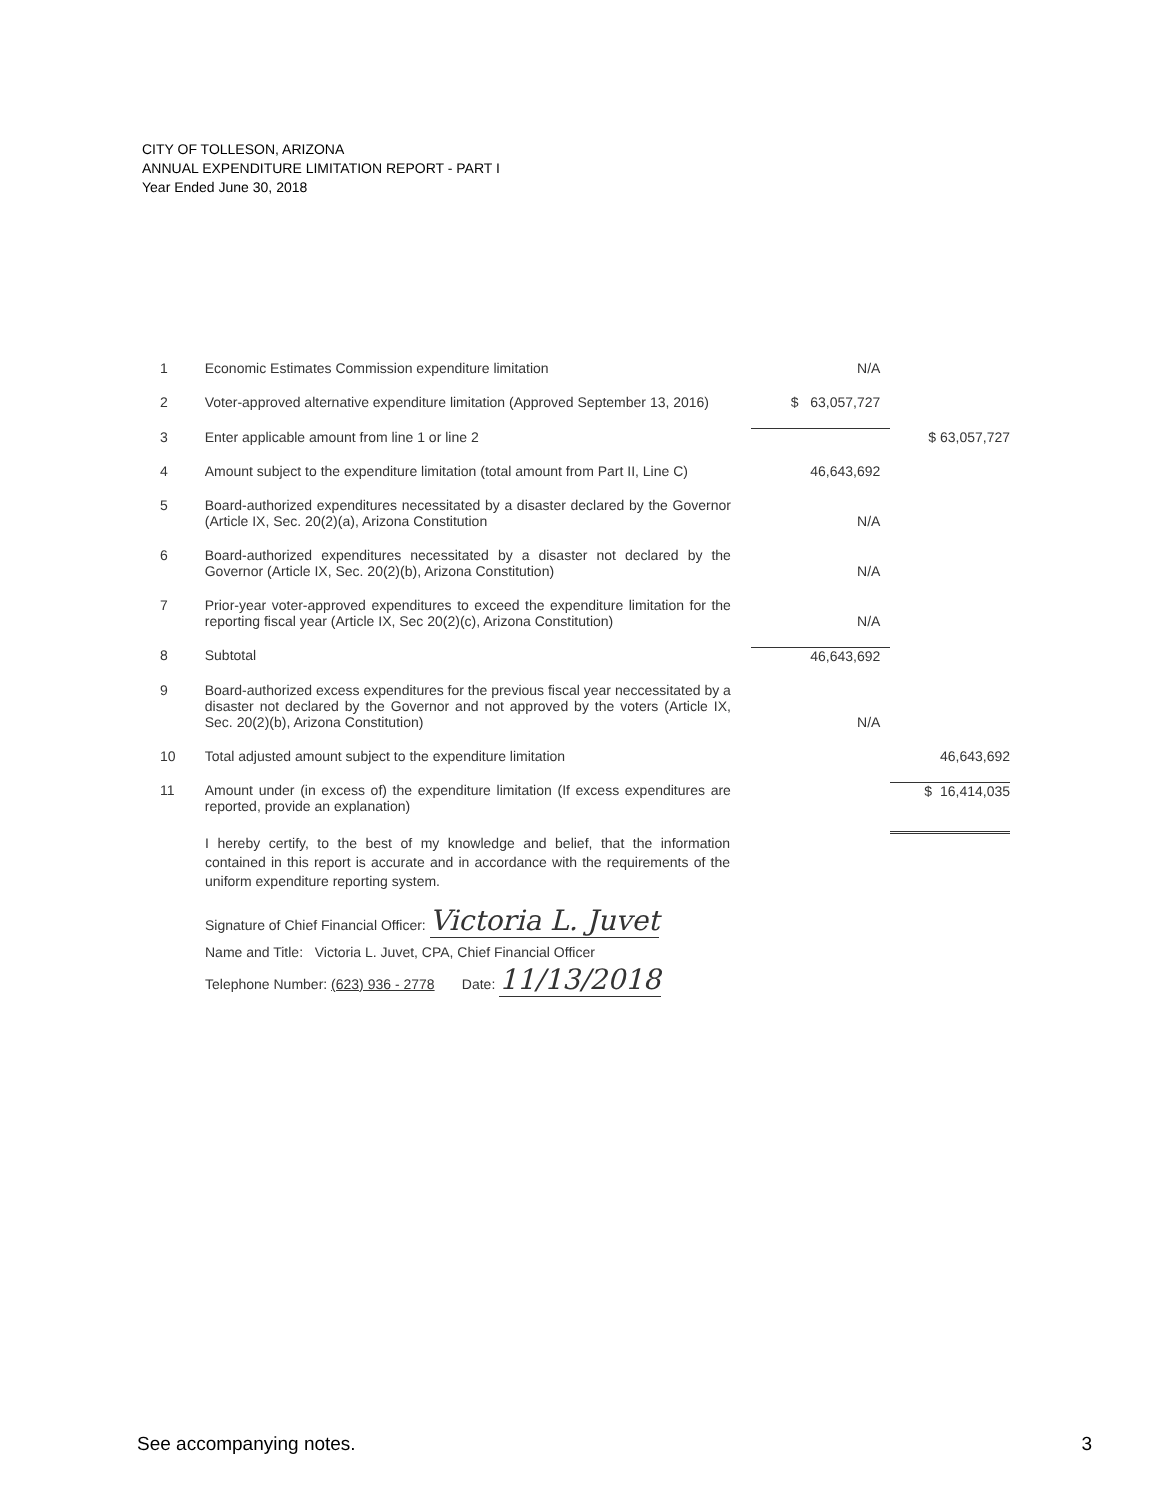CITY OF TOLLESON, ARIZONA
ANNUAL EXPENDITURE LIMITATION REPORT - PART I
Year Ended June 30, 2018
| 1 | Economic Estimates Commission expenditure limitation | N/A | |
| 2 | Voter-approved alternative expenditure limitation (Approved September 13, 2016) | $ 63,057,727 | |
| 3 | Enter applicable amount from line 1 or line 2 | | $ 63,057,727 |
| 4 | Amount subject to the expenditure limitation (total amount from Part II, Line C) | 46,643,692 | |
| 5 | Board-authorized expenditures necessitated by a disaster declared by the Governor (Article IX, Sec. 20(2)(a), Arizona Constitution | N/A | |
| 6 | Board-authorized expenditures necessitated by a disaster not declared by the Governor (Article IX, Sec. 20(2)(b), Arizona Constitution) | N/A | |
| 7 | Prior-year voter-approved expenditures to exceed the expenditure limitation for the reporting fiscal year (Article IX, Sec 20(2)(c), Arizona Constitution) | N/A | |
| 8 | Subtotal | 46,643,692 | |
| 9 | Board-authorized excess expenditures for the previous fiscal year neccessitated by a disaster not declared by the Governor and not approved by the voters (Article IX, Sec. 20(2)(b), Arizona Constitution) | N/A | |
| 10 | Total adjusted amount subject to the expenditure limitation | | 46,643,692 |
| 11 | Amount under (in excess of) the expenditure limitation (If excess expenditures are reported, provide an explanation) | | $ 16,414,035 |
I hereby certify, to the best of my knowledge and belief, that the information contained in this report is accurate and in accordance with the requirements of the uniform expenditure reporting system.
Signature of Chief Financial Officer: Victoria L. Juvet
Name and Title: Victoria L. Juvet, CPA, Chief Financial Officer
Telephone Number: (623) 936 - 2778 Date: 11/13/2018
See accompanying notes. 3